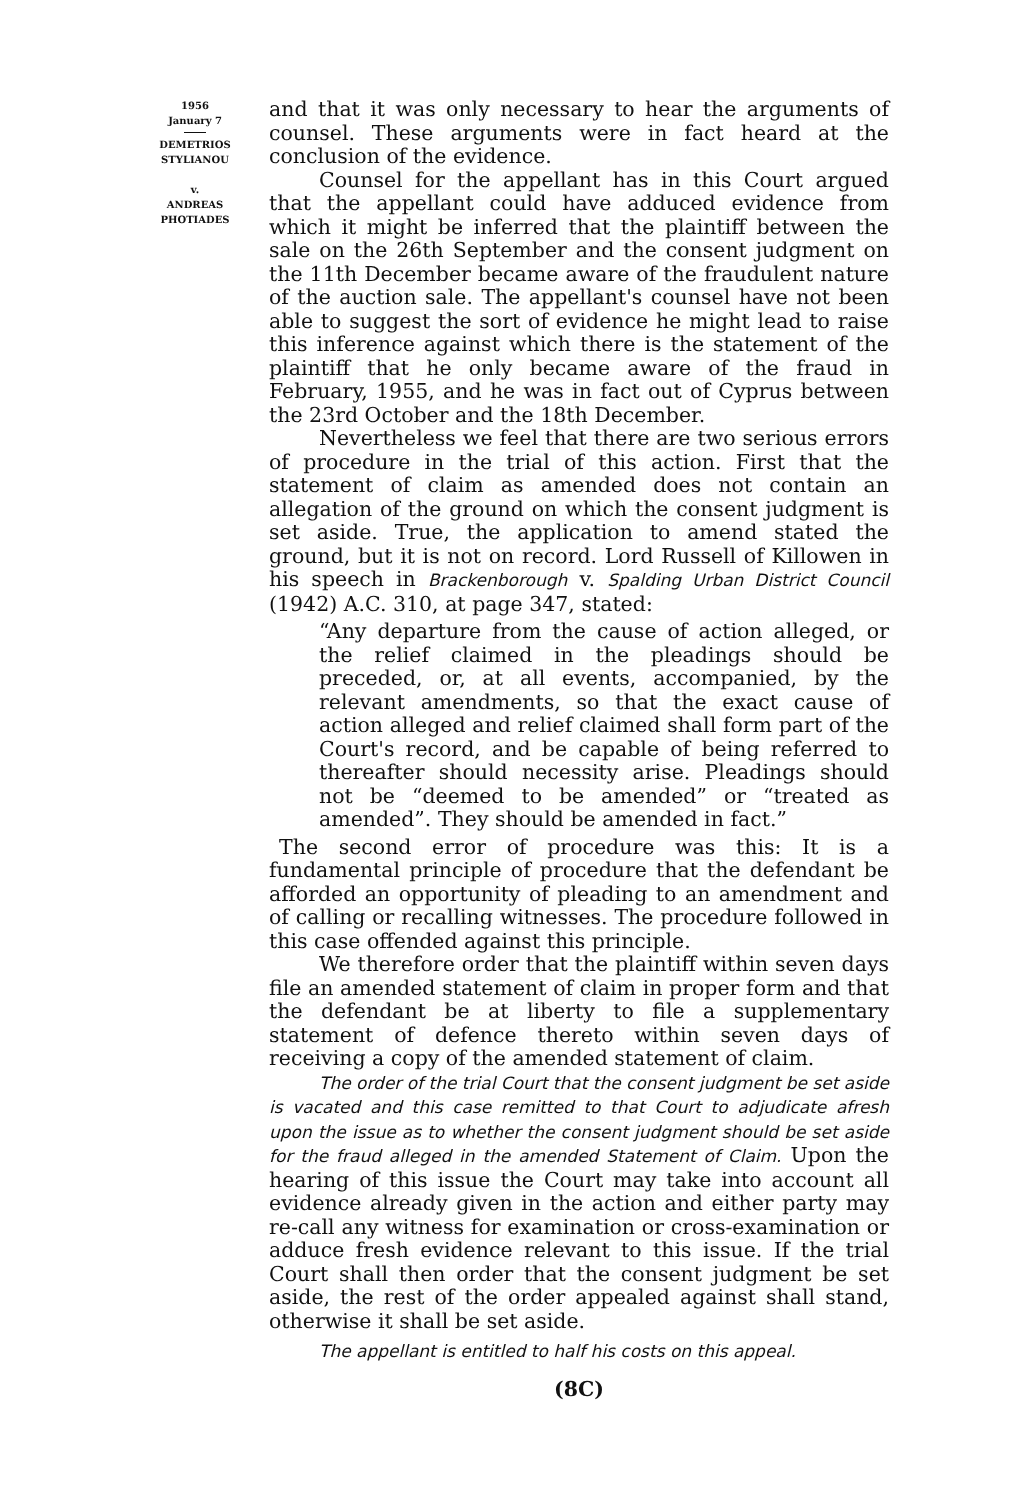1956
January 7
DEMETRIOS
STYLIANOU
v.
ANDREAS
PHOTIADES
and that it was only necessary to hear the arguments of counsel. These arguments were in fact heard at the conclusion of the evidence.
Counsel for the appellant has in this Court argued that the appellant could have adduced evidence from which it might be inferred that the plaintiff between the sale on the 26th September and the consent judgment on the 11th December became aware of the fraudulent nature of the auction sale. The appellant's counsel have not been able to suggest the sort of evidence he might lead to raise this inference against which there is the statement of the plaintiff that he only became aware of the fraud in February, 1955, and he was in fact out of Cyprus between the 23rd October and the 18th December.
Nevertheless we feel that there are two serious errors of procedure in the trial of this action. First that the statement of claim as amended does not contain an allegation of the ground on which the consent judgment is set aside. True, the application to amend stated the ground, but it is not on record. Lord Russell of Killowen in his speech in Brackenborough v. Spalding Urban District Council (1942) A.C. 310, at page 347, stated:
“Any departure from the cause of action alleged, or the relief claimed in the pleadings should be preceded, or, at all events, accompanied, by the relevant amendments, so that the exact cause of action alleged and relief claimed shall form part of the Court's record, and be capable of being referred to thereafter should necessity arise. Pleadings should not be “deemed to be amended” or “treated as amended”. They should be amended in fact.”
The second error of procedure was this: It is a fundamental principle of procedure that the defendant be afforded an opportunity of pleading to an amendment and of calling or recalling witnesses. The procedure followed in this case offended against this principle.
We therefore order that the plaintiff within seven days file an amended statement of claim in proper form and that the defendant be at liberty to file a supplementary statement of defence thereto within seven days of receiving a copy of the amended statement of claim.
The order of the trial Court that the consent judgment be set aside is vacated and this case remitted to that Court to adjudicate afresh upon the issue as to whether the consent judgment should be set aside for the fraud alleged in the amended Statement of Claim. Upon the hearing of this issue the Court may take into account all evidence already given in the action and either party may re-call any witness for examination or cross-examination or adduce fresh evidence relevant to this issue. If the trial Court shall then order that the consent judgment be set aside, the rest of the order appealed against shall stand, otherwise it shall be set aside.
The appellant is entitled to half his costs on this appeal.
(8C)